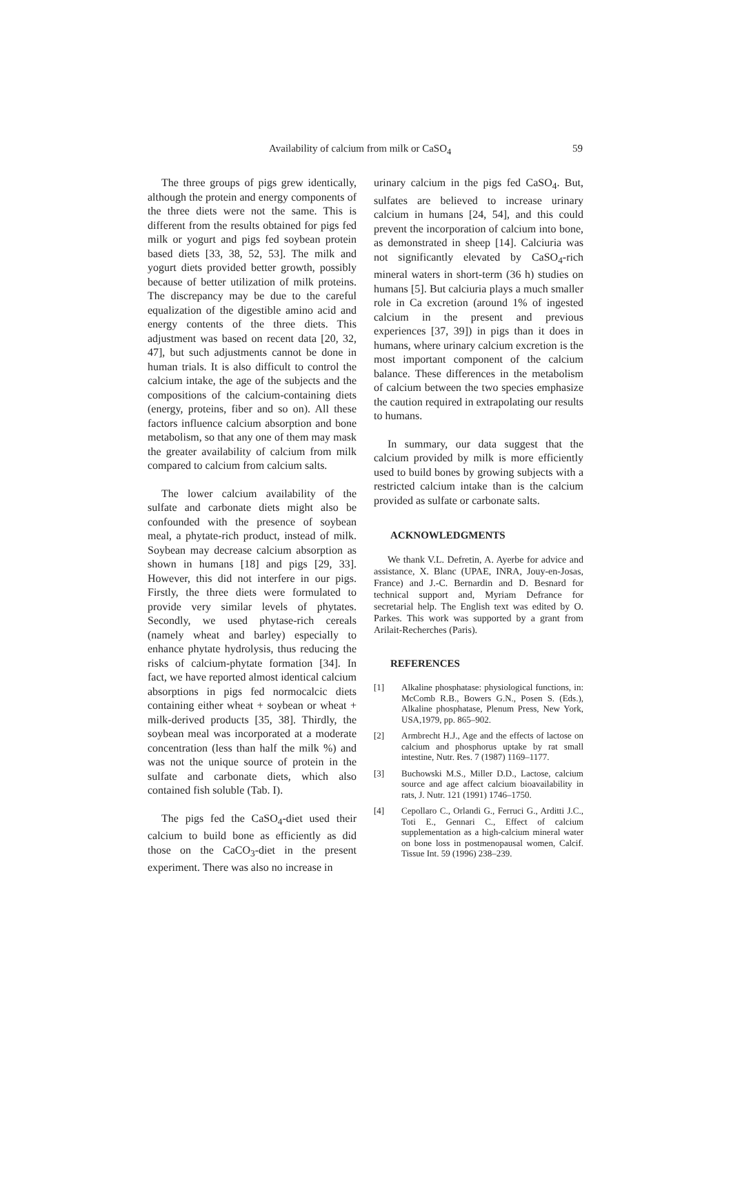Availability of calcium from milk or CaSO<sub>4</sub> 59
The three groups of pigs grew identically, although the protein and energy components of the three diets were not the same. This is different from the results obtained for pigs fed milk or yogurt and pigs fed soybean protein based diets [33, 38, 52, 53]. The milk and yogurt diets provided better growth, possibly because of better utilization of milk proteins. The discrepancy may be due to the careful equalization of the digestible amino acid and energy contents of the three diets. This adjustment was based on recent data [20, 32, 47], but such adjustments cannot be done in human trials. It is also difficult to control the calcium intake, the age of the subjects and the compositions of the calcium-containing diets (energy, proteins, fiber and so on). All these factors influence calcium absorption and bone metabolism, so that any one of them may mask the greater availability of calcium from milk compared to calcium from calcium salts.
The lower calcium availability of the sulfate and carbonate diets might also be confounded with the presence of soybean meal, a phytate-rich product, instead of milk. Soybean may decrease calcium absorption as shown in humans [18] and pigs [29, 33]. However, this did not interfere in our pigs. Firstly, the three diets were formulated to provide very similar levels of phytates. Secondly, we used phytase-rich cereals (namely wheat and barley) especially to enhance phytate hydrolysis, thus reducing the risks of calcium-phytate formation [34]. In fact, we have reported almost identical calcium absorptions in pigs fed normocalcic diets containing either wheat + soybean or wheat + milk-derived products [35, 38]. Thirdly, the soybean meal was incorporated at a moderate concentration (less than half the milk %) and was not the unique source of protein in the sulfate and carbonate diets, which also contained fish soluble (Tab. I).
The pigs fed the CaSO<sub>4</sub>-diet used their calcium to build bone as efficiently as did those on the CaCO<sub>3</sub>-diet in the present experiment. There was also no increase in
urinary calcium in the pigs fed CaSO<sub>4</sub>. But, sulfates are believed to increase urinary calcium in humans [24, 54], and this could prevent the incorporation of calcium into bone, as demonstrated in sheep [14]. Calciuria was not significantly elevated by CaSO<sub>4</sub>-rich mineral waters in short-term (36 h) studies on humans [5]. But calciuria plays a much smaller role in Ca excretion (around 1% of ingested calcium in the present and previous experiences [37, 39]) in pigs than it does in humans, where urinary calcium excretion is the most important component of the calcium balance. These differences in the metabolism of calcium between the two species emphasize the caution required in extrapolating our results to humans.
In summary, our data suggest that the calcium provided by milk is more efficiently used to build bones by growing subjects with a restricted calcium intake than is the calcium provided as sulfate or carbonate salts.
ACKNOWLEDGMENTS
We thank V.L. Defretin, A. Ayerbe for advice and assistance, X. Blanc (UPAE, INRA, Jouy-en-Josas, France) and J.-C. Bernardin and D. Besnard for technical support and, Myriam Defrance for secretarial help. The English text was edited by O. Parkes. This work was supported by a grant from Arilait-Recherches (Paris).
REFERENCES
[1] Alkaline phosphatase: physiological functions, in: McComb R.B., Bowers G.N., Posen S. (Eds.), Alkaline phosphatase, Plenum Press, New York, USA,1979, pp. 865–902.
[2] Armbrecht H.J., Age and the effects of lactose on calcium and phosphorus uptake by rat small intestine, Nutr. Res. 7 (1987) 1169–1177.
[3] Buchowski M.S., Miller D.D., Lactose, calcium source and age affect calcium bioavailability in rats, J. Nutr. 121 (1991) 1746–1750.
[4] Cepollaro C., Orlandi G., Ferruci G., Arditti J.C., Toti E., Gennari C., Effect of calcium supplementation as a high-calcium mineral water on bone loss in postmenopausal women, Calcif. Tissue Int. 59 (1996) 238–239.